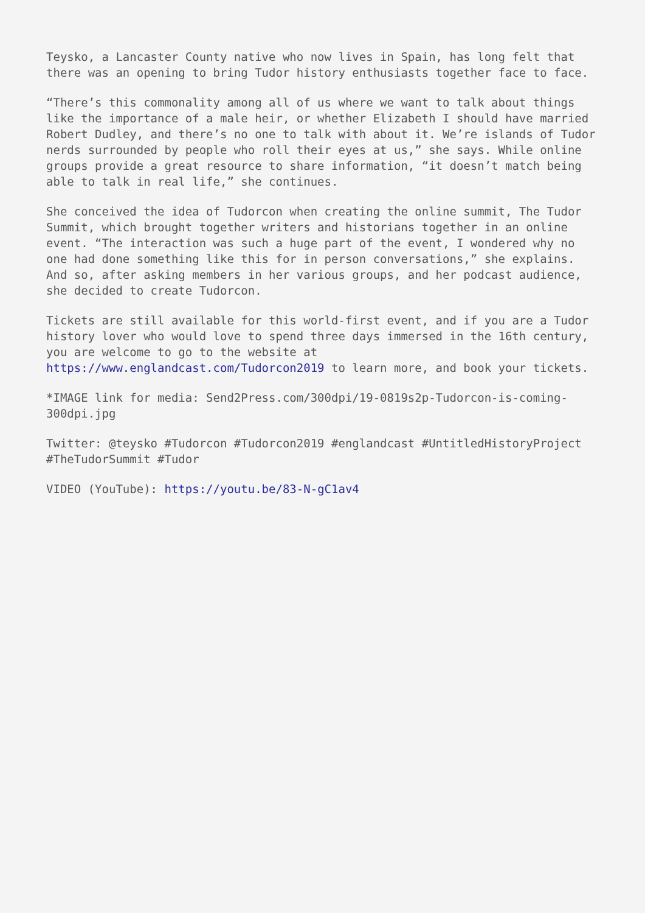Teysko, a Lancaster County native who now lives in Spain, has long felt that there was an opening to bring Tudor history enthusiasts together face to face.
“There’s this commonality among all of us where we want to talk about things like the importance of a male heir, or whether Elizabeth I should have married Robert Dudley, and there’s no one to talk with about it. We’re islands of Tudor nerds surrounded by people who roll their eyes at us,” she says. While online groups provide a great resource to share information, “it doesn’t match being able to talk in real life,” she continues.
She conceived the idea of Tudorcon when creating the online summit, The Tudor Summit, which brought together writers and historians together in an online event. “The interaction was such a huge part of the event, I wondered why no one had done something like this for in person conversations,” she explains. And so, after asking members in her various groups, and her podcast audience, she decided to create Tudorcon.
Tickets are still available for this world-first event, and if you are a Tudor history lover who would love to spend three days immersed in the 16th century, you are welcome to go to the website at https://www.englandcast.com/Tudorcon2019 to learn more, and book your tickets.
*IMAGE link for media: Send2Press.com/300dpi/19-0819s2p-Tudorcon-is-coming-300dpi.jpg
Twitter: @teysko #Tudorcon #Tudorcon2019 #englandcast #UntitledHistoryProject #TheTudorSummit #Tudor
VIDEO (YouTube): https://youtu.be/83-N-gC1av4